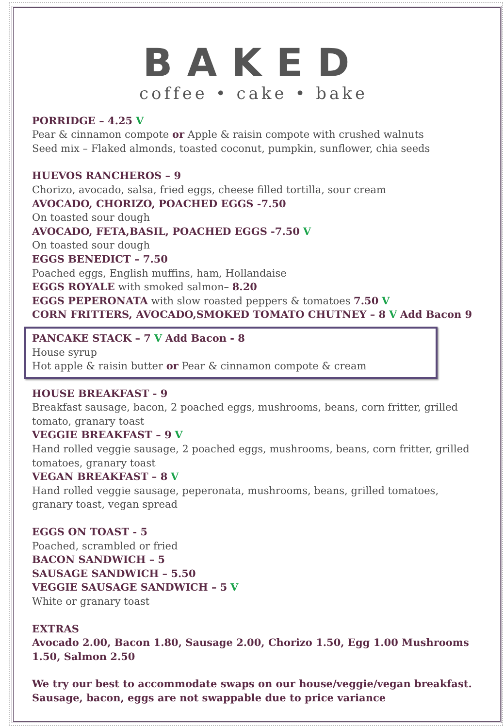BAKED
coffee • cake • bake
PORRIDGE – 4.25 V
Pear & cinnamon compote or Apple & raisin compote with crushed walnuts
Seed mix – Flaked almonds, toasted coconut, pumpkin, sunflower, chia seeds
HUEVOS RANCHEROS – 9
Chorizo, avocado, salsa, fried eggs, cheese filled tortilla, sour cream
AVOCADO, CHORIZO, POACHED EGGS -7.50
On toasted sour dough
AVOCADO, FETA,BASIL, POACHED EGGS -7.50 V
On toasted sour dough
EGGS BENEDICT – 7.50
Poached eggs, English muffins, ham, Hollandaise
EGGS ROYALE with smoked salmon– 8.20
EGGS PEPERONATA with slow roasted peppers & tomatoes 7.50 V
CORN FRITTERS, AVOCADO,SMOKED TOMATO CHUTNEY – 8 V Add Bacon 9
PANCAKE STACK – 7 V Add Bacon - 8
House syrup
Hot apple & raisin butter or Pear & cinnamon compote & cream
HOUSE BREAKFAST - 9
Breakfast sausage, bacon, 2 poached eggs, mushrooms, beans, corn fritter, grilled tomato, granary toast
VEGGIE BREAKFAST – 9 V
Hand rolled veggie sausage, 2 poached eggs, mushrooms, beans, corn fritter, grilled tomatoes, granary toast
VEGAN BREAKFAST – 8 V
Hand rolled veggie sausage, peperonata, mushrooms, beans, grilled tomatoes, granary toast, vegan spread
EGGS ON TOAST - 5
Poached, scrambled or fried
BACON SANDWICH – 5
SAUSAGE SANDWICH – 5.50
VEGGIE SAUSAGE SANDWICH – 5 V
White or granary toast
EXTRAS
Avocado 2.00, Bacon 1.80, Sausage 2.00, Chorizo 1.50, Egg 1.00 Mushrooms 1.50, Salmon 2.50
We try our best to accommodate swaps on our house/veggie/vegan breakfast. Sausage, bacon, eggs are not swappable due to price variance